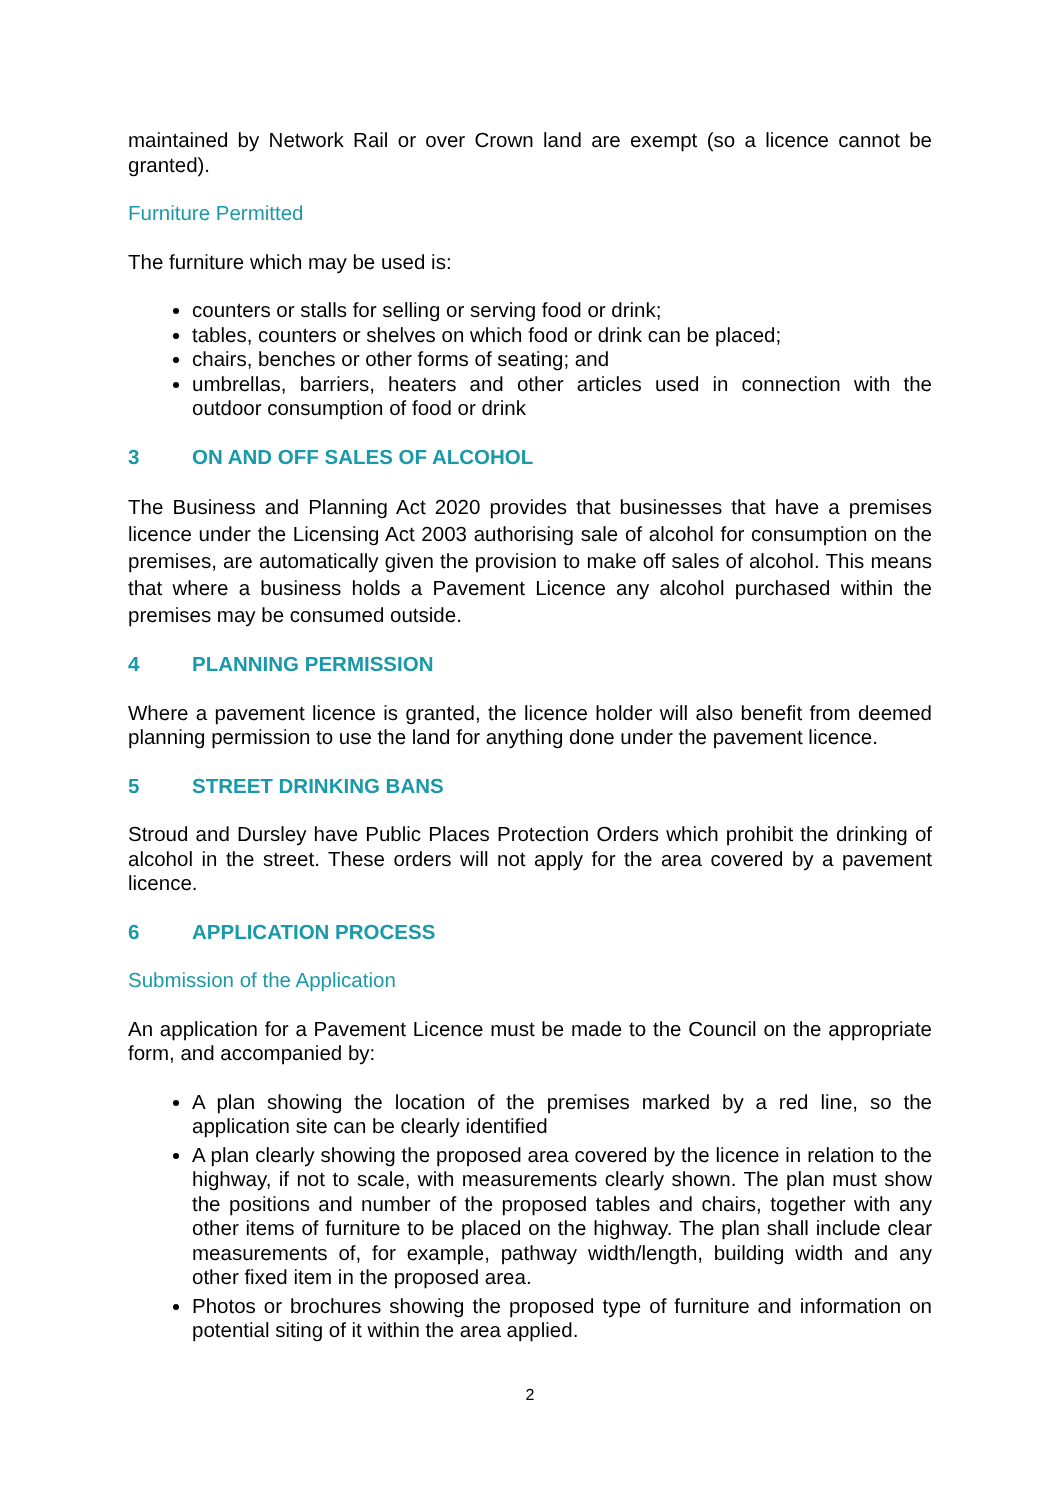maintained by Network Rail or over Crown land are exempt (so a licence cannot be granted).
Furniture Permitted
The furniture which may be used is:
counters or stalls for selling or serving food or drink;
tables, counters or shelves on which food or drink can be placed;
chairs, benches or other forms of seating; and
umbrellas, barriers, heaters and other articles used in connection with the outdoor consumption of food or drink
3 ON AND OFF SALES OF ALCOHOL
The Business and Planning Act 2020 provides that businesses that have a premises licence under the Licensing Act 2003 authorising sale of alcohol for consumption on the premises, are automatically given the provision to make off sales of alcohol. This means that where a business holds a Pavement Licence any alcohol purchased within the premises may be consumed outside.
4 PLANNING PERMISSION
Where a pavement licence is granted, the licence holder will also benefit from deemed planning permission to use the land for anything done under the pavement licence.
5 STREET DRINKING BANS
Stroud and Dursley have Public Places Protection Orders which prohibit the drinking of alcohol in the street. These orders will not apply for the area covered by a pavement licence.
6 APPLICATION PROCESS
Submission of the Application
An application for a Pavement Licence must be made to the Council on the appropriate form, and accompanied by:
A plan showing the location of the premises marked by a red line, so the application site can be clearly identified
A plan clearly showing the proposed area covered by the licence in relation to the highway, if not to scale, with measurements clearly shown. The plan must show the positions and number of the proposed tables and chairs, together with any other items of furniture to be placed on the highway. The plan shall include clear measurements of, for example, pathway width/length, building width and any other fixed item in the proposed area.
Photos or brochures showing the proposed type of furniture and information on potential siting of it within the area applied.
2